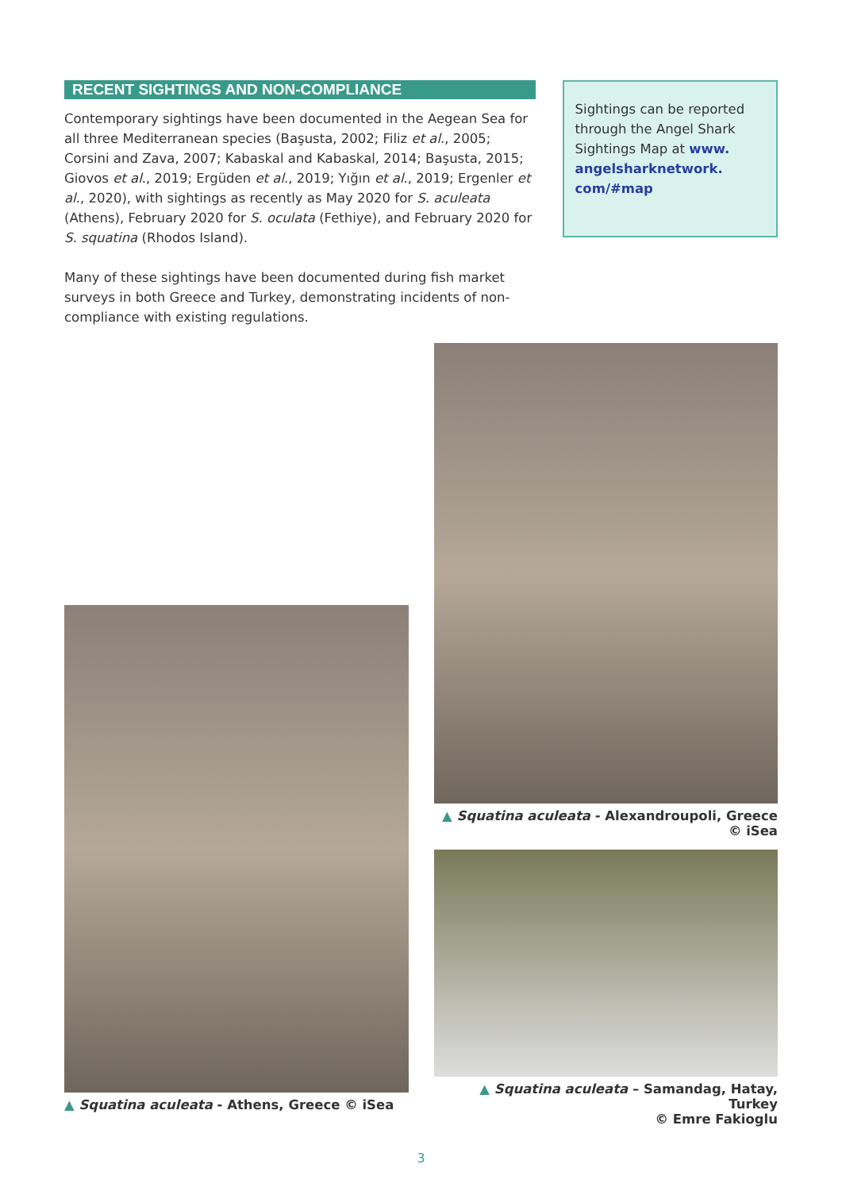RECENT SIGHTINGS AND NON-COMPLIANCE
Contemporary sightings have been documented in the Aegean Sea for all three Mediterranean species (Başusta, 2002; Filiz et al., 2005; Corsini and Zava, 2007; Kabaskal and Kabaskal, 2014; Başusta, 2015; Giovos et al., 2019; Ergüden et al., 2019; Yığın et al., 2019; Ergenler et al., 2020), with sightings as recently as May 2020 for S. aculeata (Athens), February 2020 for S. oculata (Fethiye), and February 2020 for S. squatina (Rhodos Island).
Many of these sightings have been documented during fish market surveys in both Greece and Turkey, demonstrating incidents of non-compliance with existing regulations.
Sightings can be reported through the Angel Shark Sightings Map at www. angelsharknetwork. com/#map
▲ Squatina aculeata - Athens, Greece © iSea
▲ Squatina aculeata - Alexandroupoli, Greece © iSea
▲ Squatina aculeata – Samandag, Hatay, Turkey
© Emre Fakioglu
3